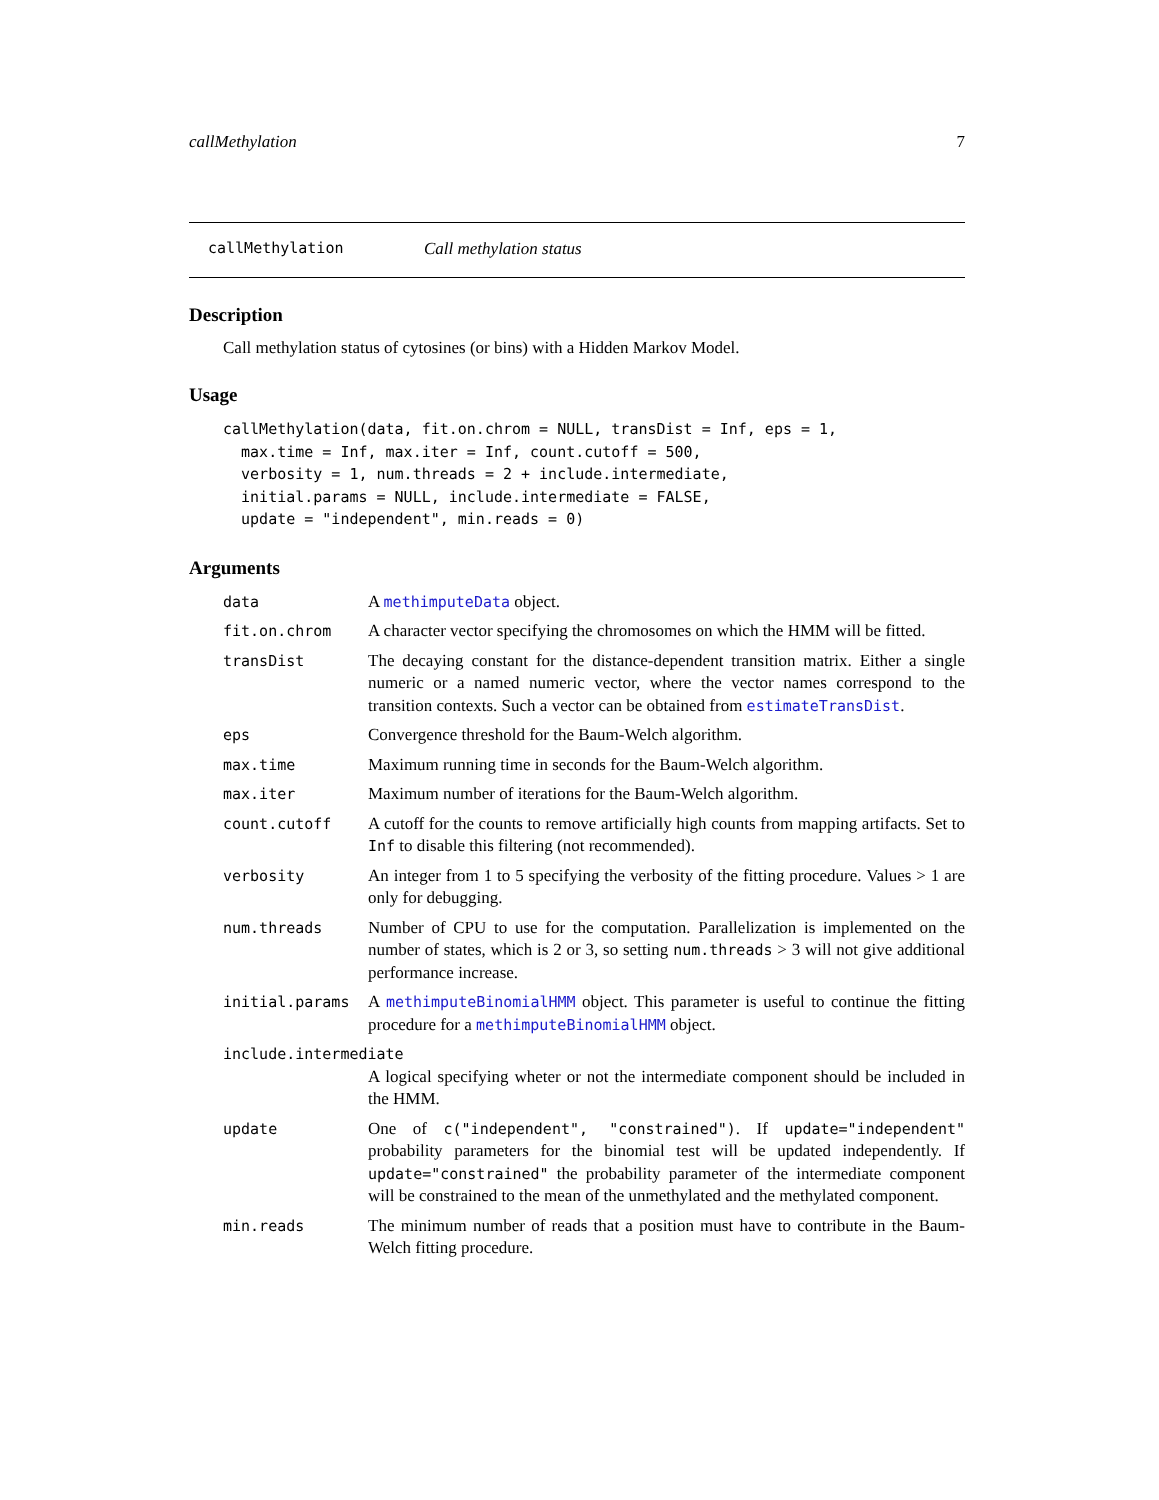callMethylation 7
callMethylation Call methylation status
Description
Call methylation status of cytosines (or bins) with a Hidden Markov Model.
Usage
callMethylation(data, fit.on.chrom = NULL, transDist = Inf, eps = 1,
  max.time = Inf, max.iter = Inf, count.cutoff = 500,
  verbosity = 1, num.threads = 2 + include.intermediate,
  initial.params = NULL, include.intermediate = FALSE,
  update = "independent", min.reads = 0)
Arguments
data A methimputeData object.
fit.on.chrom A character vector specifying the chromosomes on which the HMM will be fitted.
transDist The decaying constant for the distance-dependent transition matrix. Either a single numeric or a named numeric vector, where the vector names correspond to the transition contexts. Such a vector can be obtained from estimateTransDist.
eps Convergence threshold for the Baum-Welch algorithm.
max.time Maximum running time in seconds for the Baum-Welch algorithm.
max.iter Maximum number of iterations for the Baum-Welch algorithm.
count.cutoff A cutoff for the counts to remove artificially high counts from mapping artifacts. Set to Inf to disable this filtering (not recommended).
verbosity An integer from 1 to 5 specifying the verbosity of the fitting procedure. Values > 1 are only for debugging.
num.threads Number of CPU to use for the computation. Parallelization is implemented on the number of states, which is 2 or 3, so setting num.threads > 3 will not give additional performance increase.
initial.params A methimputeBinomialHMM object. This parameter is useful to continue the fitting procedure for a methimputeBinomialHMM object.
include.intermediate
A logical specifying wheter or not the intermediate component should be included in the HMM.
update One of c("independent", "constrained"). If update="independent" probability parameters for the binomial test will be updated independently. If update="constrained" the probability parameter of the intermediate component will be constrained to the mean of the unmethylated and the methylated component.
min.reads The minimum number of reads that a position must have to contribute in the Baum-Welch fitting procedure.